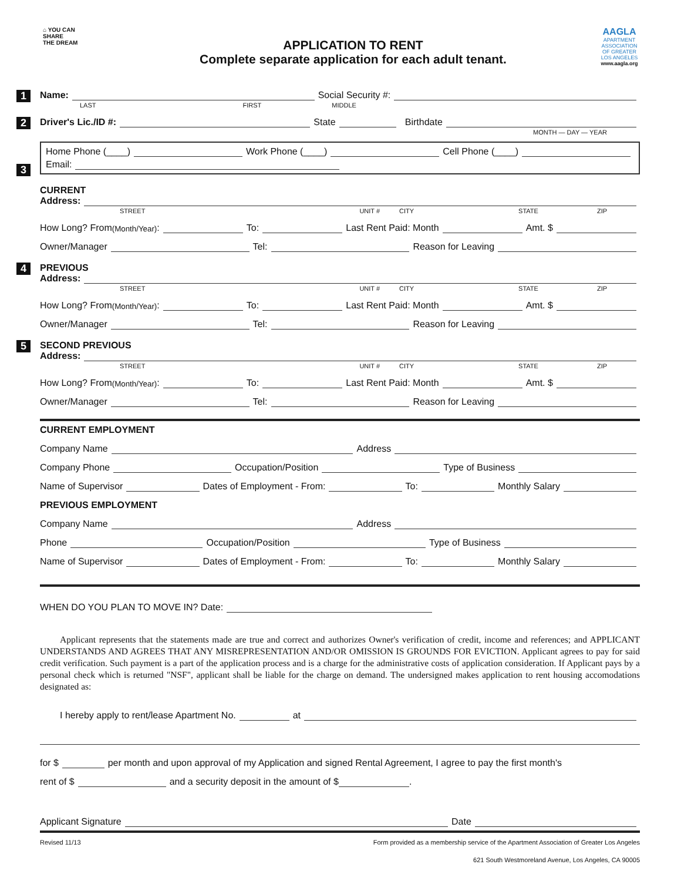⌂ YOU CAN
SHARE
THE DREAM
APPLICATION TO RENT
Complete separate application for each adult tenant.
AAGLA
APARTMENT ASSOCIATION OF GREATER LOS ANGELES
www.aagla.org
1
Name: Social Security #:
LAST FIRST MIDDLE
2
Driver's Lic./ID #: State Birthdate
MONTH — DAY — YEAR
3
Home Phone (____) Work Phone (____) Cell Phone (____)
Email:
CURRENT
Address:
STREET UNIT # CITY STATE ZIP
How Long? From (Month/Year): To: Last Rent Paid: Month Amt. $
Owner/Manager Tel: Reason for Leaving
4
PREVIOUS
Address:
STREET UNIT # CITY STATE ZIP
How Long? From (Month/Year): To: Last Rent Paid: Month Amt. $
Owner/Manager Tel: Reason for Leaving
5
SECOND PREVIOUS
Address:
STREET UNIT # CITY STATE ZIP
How Long? From (Month/Year): To: Last Rent Paid: Month Amt. $
Owner/Manager Tel: Reason for Leaving
CURRENT EMPLOYMENT
Company Name Address
Company Phone Occupation/Position Type of Business
Name of Supervisor Dates of Employment - From: To: Monthly Salary
PREVIOUS EMPLOYMENT
Company Name Address
Phone Occupation/Position Type of Business
Name of Supervisor Dates of Employment - From: To: Monthly Salary
WHEN DO YOU PLAN TO MOVE IN? Date:
Applicant represents that the statements made are true and correct and authorizes Owner's verification of credit, income and references; and APPLICANT UNDERSTANDS AND AGREES THAT ANY MISREPRESENTATION AND/OR OMISSION IS GROUNDS FOR EVICTION. Applicant agrees to pay for said credit verification. Such payment is a part of the application process and is a charge for the administrative costs of application consideration. If Applicant pays by a personal check which is returned "NSF", applicant shall be liable for the charge on demand. The undersigned makes application to rent housing accomodations designated as:
I hereby apply to rent/lease Apartment No. at
for $ per month and upon approval of my Application and signed Rental Agreement, I agree to pay the first month's
rent of $ and a security deposit in the amount of $ .
Applicant Signature Date
Revised 11/13 Form provided as a membership service of the Apartment Association of Greater Los Angeles
621 South Westmoreland Avenue, Los Angeles, CA 90005